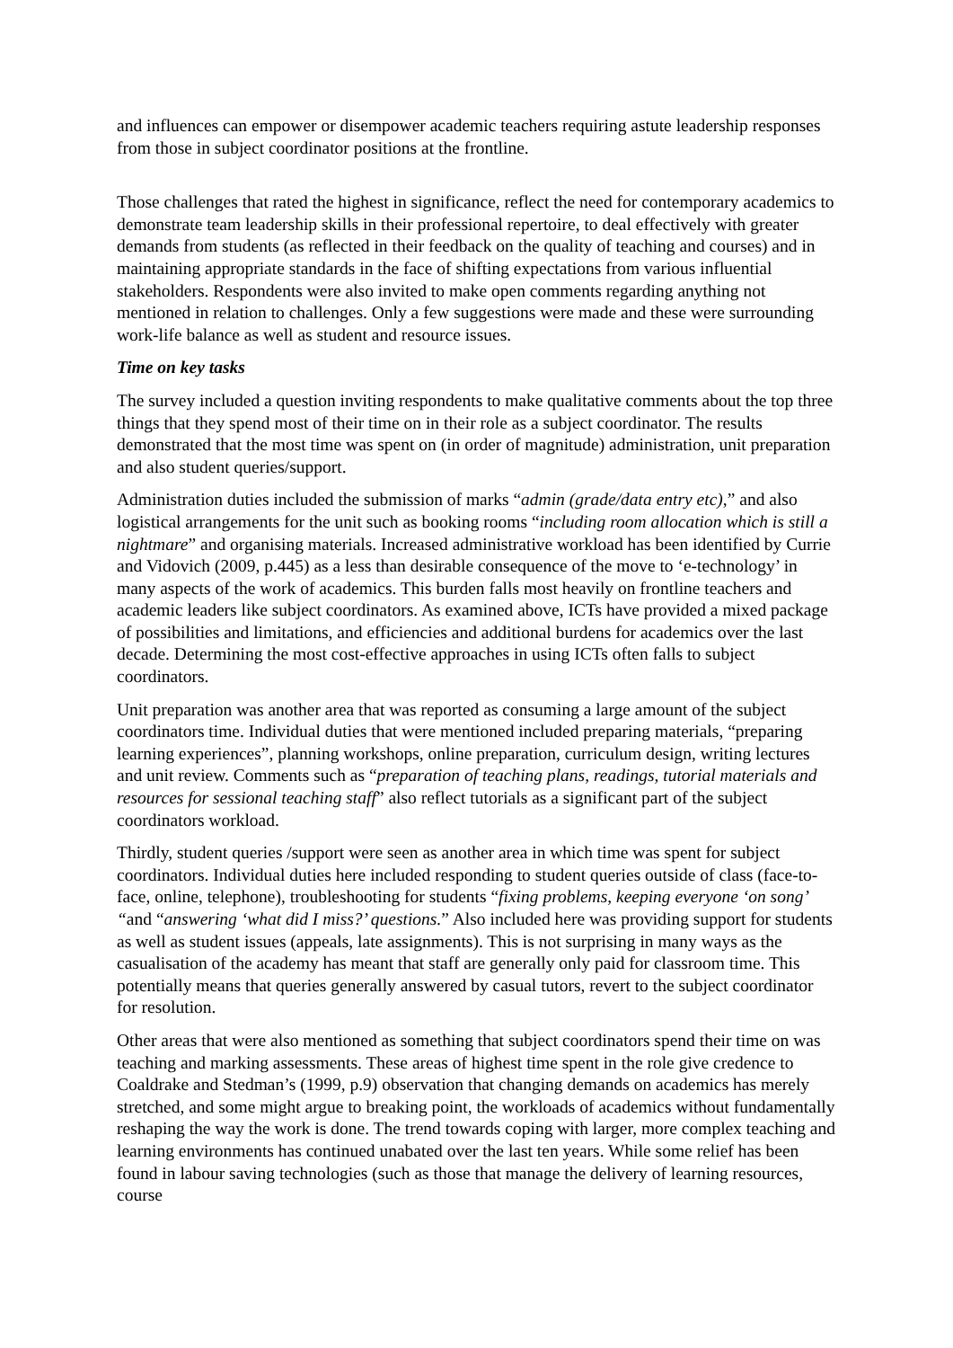and influences can empower or disempower academic teachers requiring astute leadership responses from those in subject coordinator positions at the frontline.
Those challenges that rated the highest in significance, reflect the need for contemporary academics to demonstrate team leadership skills in their professional repertoire, to deal effectively with greater demands from students (as reflected in their feedback on the quality of teaching and courses) and in maintaining appropriate standards in the face of shifting expectations from various influential stakeholders. Respondents were also invited to make open comments regarding anything not mentioned in relation to challenges. Only a few suggestions were made and these were surrounding work-life balance as well as student and resource issues.
Time on key tasks
The survey included a question inviting respondents to make qualitative comments about the top three things that they spend most of their time on in their role as a subject coordinator. The results demonstrated that the most time was spent on (in order of magnitude) administration, unit preparation and also student queries/support.
Administration duties included the submission of marks “admin (grade/data entry etc),” and also logistical arrangements for the unit such as booking rooms “including room allocation which is still a nightmare” and organising materials. Increased administrative workload has been identified by Currie and Vidovich (2009, p.445) as a less than desirable consequence of the move to ‘e-technology’ in many aspects of the work of academics. This burden falls most heavily on frontline teachers and academic leaders like subject coordinators. As examined above, ICTs have provided a mixed package of possibilities and limitations, and efficiencies and additional burdens for academics over the last decade. Determining the most cost-effective approaches in using ICTs often falls to subject coordinators.
Unit preparation was another area that was reported as consuming a large amount of the subject coordinators time. Individual duties that were mentioned included preparing materials, “preparing learning experiences”, planning workshops, online preparation, curriculum design, writing lectures and unit review. Comments such as “preparation of teaching plans, readings, tutorial materials and resources for sessional teaching staff” also reflect tutorials as a significant part of the subject coordinators workload.
Thirdly, student queries /support were seen as another area in which time was spent for subject coordinators. Individual duties here included responding to student queries outside of class (face-to-face, online, telephone), troubleshooting for students “fixing problems, keeping everyone ‘on song’ “and “answering ‘what did I miss?’ questions.” Also included here was providing support for students as well as student issues (appeals, late assignments). This is not surprising in many ways as the casualisation of the academy has meant that staff are generally only paid for classroom time. This potentially means that queries generally answered by casual tutors, revert to the subject coordinator for resolution.
Other areas that were also mentioned as something that subject coordinators spend their time on was teaching and marking assessments. These areas of highest time spent in the role give credence to Coaldrake and Stedman’s (1999, p.9) observation that changing demands on academics has merely stretched, and some might argue to breaking point, the workloads of academics without fundamentally reshaping the way the work is done. The trend towards coping with larger, more complex teaching and learning environments has continued unabated over the last ten years. While some relief has been found in labour saving technologies (such as those that manage the delivery of learning resources, course